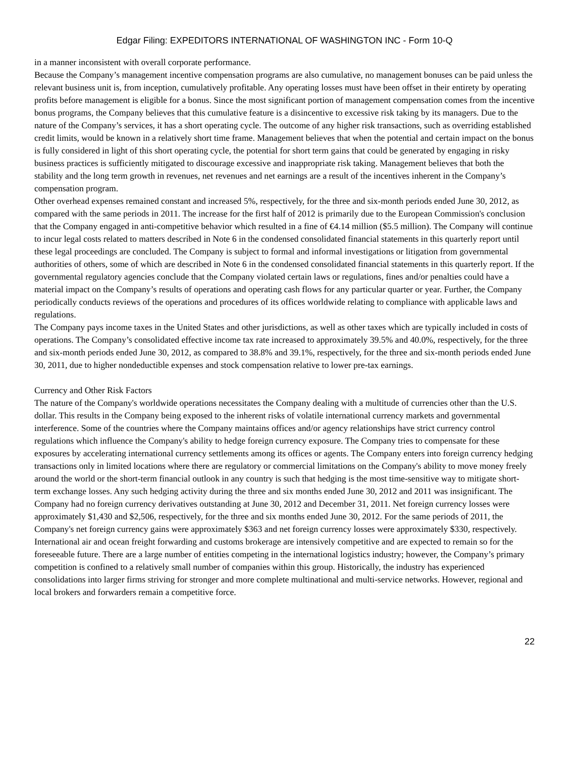Edgar Filing: EXPEDITORS INTERNATIONAL OF WASHINGTON INC - Form 10-Q
in a manner inconsistent with overall corporate performance.
Because the Company’s management incentive compensation programs are also cumulative, no management bonuses can be paid unless the relevant business unit is, from inception, cumulatively profitable. Any operating losses must have been offset in their entirety by operating profits before management is eligible for a bonus. Since the most significant portion of management compensation comes from the incentive bonus programs, the Company believes that this cumulative feature is a disincentive to excessive risk taking by its managers. Due to the nature of the Company’s services, it has a short operating cycle. The outcome of any higher risk transactions, such as overriding established credit limits, would be known in a relatively short time frame. Management believes that when the potential and certain impact on the bonus is fully considered in light of this short operating cycle, the potential for short term gains that could be generated by engaging in risky business practices is sufficiently mitigated to discourage excessive and inappropriate risk taking. Management believes that both the stability and the long term growth in revenues, net revenues and net earnings are a result of the incentives inherent in the Company’s compensation program.
Other overhead expenses remained constant and increased 5%, respectively, for the three and six-month periods ended June 30, 2012, as compared with the same periods in 2011. The increase for the first half of 2012 is primarily due to the European Commission's conclusion that the Company engaged in anti-competitive behavior which resulted in a fine of €4.14 million ($5.5 million). The Company will continue to incur legal costs related to matters described in Note 6 in the condensed consolidated financial statements in this quarterly report until these legal proceedings are concluded. The Company is subject to formal and informal investigations or litigation from governmental authorities of others, some of which are described in Note 6 in the condensed consolidated financial statements in this quarterly report. If the governmental regulatory agencies conclude that the Company violated certain laws or regulations, fines and/or penalties could have a material impact on the Company’s results of operations and operating cash flows for any particular quarter or year. Further, the Company periodically conducts reviews of the operations and procedures of its offices worldwide relating to compliance with applicable laws and regulations.
The Company pays income taxes in the United States and other jurisdictions, as well as other taxes which are typically included in costs of operations. The Company’s consolidated effective income tax rate increased to approximately 39.5% and 40.0%, respectively, for the three and six-month periods ended June 30, 2012, as compared to 38.8% and 39.1%, respectively, for the three and six-month periods ended June 30, 2011, due to higher nondeductible expenses and stock compensation relative to lower pre-tax earnings.
Currency and Other Risk Factors
The nature of the Company's worldwide operations necessitates the Company dealing with a multitude of currencies other than the U.S. dollar. This results in the Company being exposed to the inherent risks of volatile international currency markets and governmental interference. Some of the countries where the Company maintains offices and/or agency relationships have strict currency control regulations which influence the Company's ability to hedge foreign currency exposure. The Company tries to compensate for these exposures by accelerating international currency settlements among its offices or agents. The Company enters into foreign currency hedging transactions only in limited locations where there are regulatory or commercial limitations on the Company's ability to move money freely around the world or the short-term financial outlook in any country is such that hedging is the most time-sensitive way to mitigate short-term exchange losses. Any such hedging activity during the three and six months ended June 30, 2012 and 2011 was insignificant. The Company had no foreign currency derivatives outstanding at June 30, 2012 and December 31, 2011. Net foreign currency losses were approximately $1,430 and $2,506, respectively, for the three and six months ended June 30, 2012. For the same periods of 2011, the Company's net foreign currency gains were approximately $363 and net foreign currency losses were approximately $330, respectively.
International air and ocean freight forwarding and customs brokerage are intensively competitive and are expected to remain so for the foreseeable future. There are a large number of entities competing in the international logistics industry; however, the Company’s primary competition is confined to a relatively small number of companies within this group. Historically, the industry has experienced consolidations into larger firms striving for stronger and more complete multinational and multi-service networks. However, regional and local brokers and forwarders remain a competitive force.
22